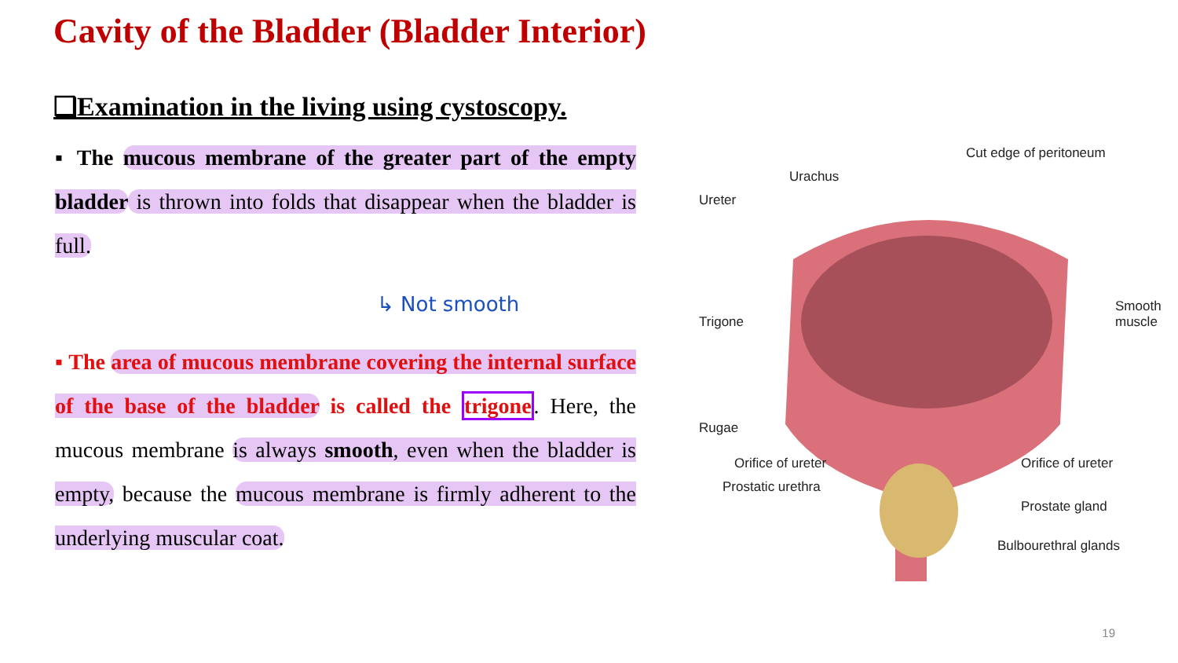Cavity of the Bladder (Bladder Interior)
❑Examination in the living using cystoscopy.
▪ The mucous membrane of the greater part of the empty bladder is thrown into folds that disappear when the bladder is full.
↳ Not smooth
▪ The area of mucous membrane covering the internal surface of the base of the bladder is called the trigone. Here, the mucous membrane is always smooth, even when the bladder is empty, because the mucous membrane is firmly adherent to the underlying muscular coat.
Cut edge of peritoneum
Urachus
Ureter
Trigone
Smooth
muscle
Rugae
Orifice of ureter Orifice of ureter
Prostatic urethra
Prostate gland
Bulbourethral glands
19